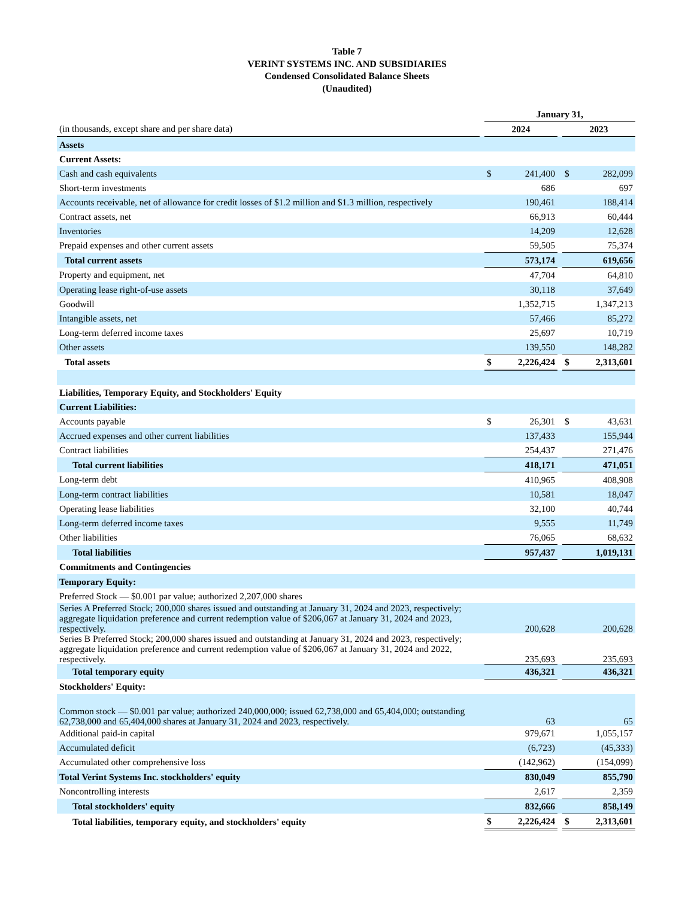Table 7
VERINT SYSTEMS INC. AND SUBSIDIARIES
Condensed Consolidated Balance Sheets
(Unaudited)
| | | January 31, | | | | |
| (in thousands, except share and per share data) | | 2024 | | | 2023 | |
| Assets | | | | | | |
| Current Assets: | | | | | | |
| Cash and cash equivalents | | $ | 241,400 | | $ | 282,099 |
| Short-term investments | | | 686 | | | 697 |
| Accounts receivable, net of allowance for credit losses of $1.2 million and $1.3 million, respectively | | | 190,461 | | | 188,414 |
| Contract assets, net | | | 66,913 | | | 60,444 |
| Inventories | | | 14,209 | | | 12,628 |
| Prepaid expenses and other current assets | | | 59,505 | | | 75,374 |
| Total current assets | | | 573,174 | | | 619,656 |
| Property and equipment, net | | | 47,704 | | | 64,810 |
| Operating lease right-of-use assets | | | 30,118 | | | 37,649 |
| Goodwill | | | 1,352,715 | | | 1,347,213 |
| Intangible assets, net | | | 57,466 | | | 85,272 |
| Long-term deferred income taxes | | | 25,697 | | | 10,719 |
| Other assets | | | 139,550 | | | 148,282 |
| Total assets | | $ | 2,226,424 | | $ | 2,313,601 |
| Liabilities, Temporary Equity, and Stockholders' Equity | | | | | | |
| Current Liabilities: | | | | | | |
| Accounts payable | | $ | 26,301 | | $ | 43,631 |
| Accrued expenses and other current liabilities | | | 137,433 | | | 155,944 |
| Contract liabilities | | | 254,437 | | | 271,476 |
| Total current liabilities | | | 418,171 | | | 471,051 |
| Long-term debt | | | 410,965 | | | 408,908 |
| Long-term contract liabilities | | | 10,581 | | | 18,047 |
| Operating lease liabilities | | | 32,100 | | | 40,744 |
| Long-term deferred income taxes | | | 9,555 | | | 11,749 |
| Other liabilities | | | 76,065 | | | 68,632 |
| Total liabilities | | | 957,437 | | | 1,019,131 |
| Commitments and Contingencies | | | | | | |
| Temporary Equity: | | | | | | |
| Preferred Stock — $0.001 par value; authorized 2,207,000 shares | | | | | | |
| Series A Preferred Stock; 200,000 shares issued and outstanding at January 31, 2024 and 2023, respectively; aggregate liquidation preference and current redemption value of $206,067 at January 31, 2024 and 2023, respectively. | | | 200,628 | | | 200,628 |
| Series B Preferred Stock; 200,000 shares issued and outstanding at January 31, 2024 and 2023, respectively; aggregate liquidation preference and current redemption value of $206,067 at January 31, 2024 and 2022, respectively. | | | 235,693 | | | 235,693 |
| Total temporary equity | | | 436,321 | | | 436,321 |
| Stockholders' Equity: | | | | | | |
| Common stock — $0.001 par value; authorized 240,000,000; issued 62,738,000 and 65,404,000; outstanding 62,738,000 and 65,404,000 shares at January 31, 2024 and 2023, respectively. | | | 63 | | | 65 |
| Additional paid-in capital | | | 979,671 | | | 1,055,157 |
| Accumulated deficit | | | (6,723) | | | (45,333) |
| Accumulated other comprehensive loss | | | (142,962) | | | (154,099) |
| Total Verint Systems Inc. stockholders' equity | | | 830,049 | | | 855,790 |
| Noncontrolling interests | | | 2,617 | | | 2,359 |
| Total stockholders' equity | | | 832,666 | | | 858,149 |
| Total liabilities, temporary equity, and stockholders' equity | | $ | 2,226,424 | | $ | 2,313,601 |